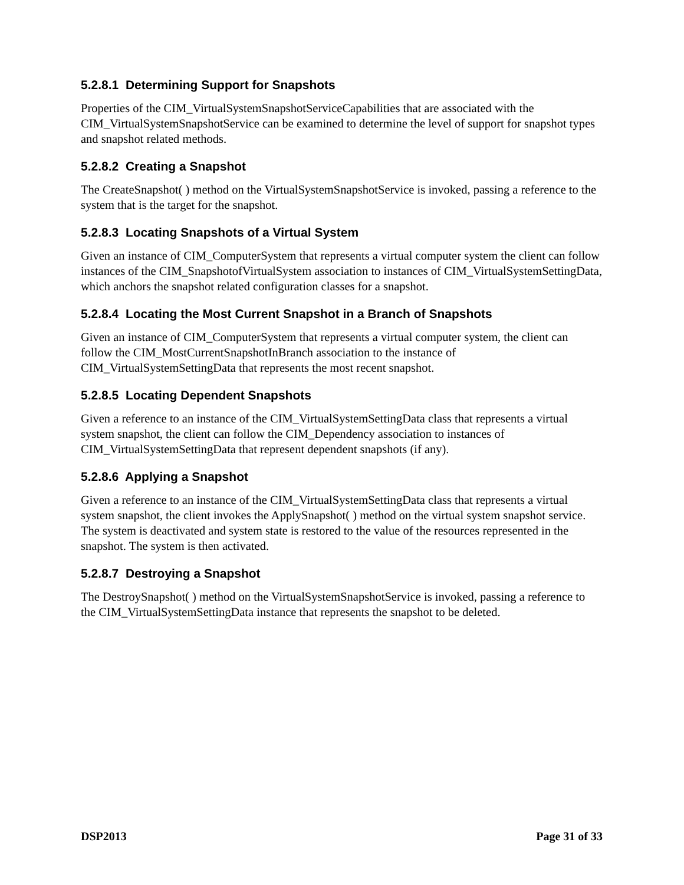5.2.8.1 Determining Support for Snapshots
Properties of the CIM_VirtualSystemSnapshotServiceCapabilities that are associated with the CIM_VirtualSystemSnapshotService can be examined to determine the level of support for snapshot types and snapshot related methods.
5.2.8.2 Creating a Snapshot
The CreateSnapshot( ) method on the VirtualSystemSnapshotService is invoked, passing a reference to the system that is the target for the snapshot.
5.2.8.3 Locating Snapshots of a Virtual System
Given an instance of CIM_ComputerSystem that represents a virtual computer system the client can follow instances of the CIM_SnapshotofVirtualSystem association to instances of CIM_VirtualSystemSettingData, which anchors the snapshot related configuration classes for a snapshot.
5.2.8.4 Locating the Most Current Snapshot in a Branch of Snapshots
Given an instance of CIM_ComputerSystem that represents a virtual computer system, the client can follow the CIM_MostCurrentSnapshotInBranch association to the instance of CIM_VirtualSystemSettingData that represents the most recent snapshot.
5.2.8.5 Locating Dependent Snapshots
Given a reference to an instance of the CIM_VirtualSystemSettingData class that represents a virtual system snapshot, the client can follow the CIM_Dependency association to instances of CIM_VirtualSystemSettingData that represent dependent snapshots (if any).
5.2.8.6 Applying a Snapshot
Given a reference to an instance of the CIM_VirtualSystemSettingData class that represents a virtual system snapshot, the client invokes the ApplySnapshot( ) method on the virtual system snapshot service. The system is deactivated and system state is restored to the value of the resources represented in the snapshot. The system is then activated.
5.2.8.7 Destroying a Snapshot
The DestroySnapshot( ) method on the VirtualSystemSnapshotService is invoked, passing a reference to the CIM_VirtualSystemSettingData instance that represents the snapshot to be deleted.
DSP2013 Page 31 of 33